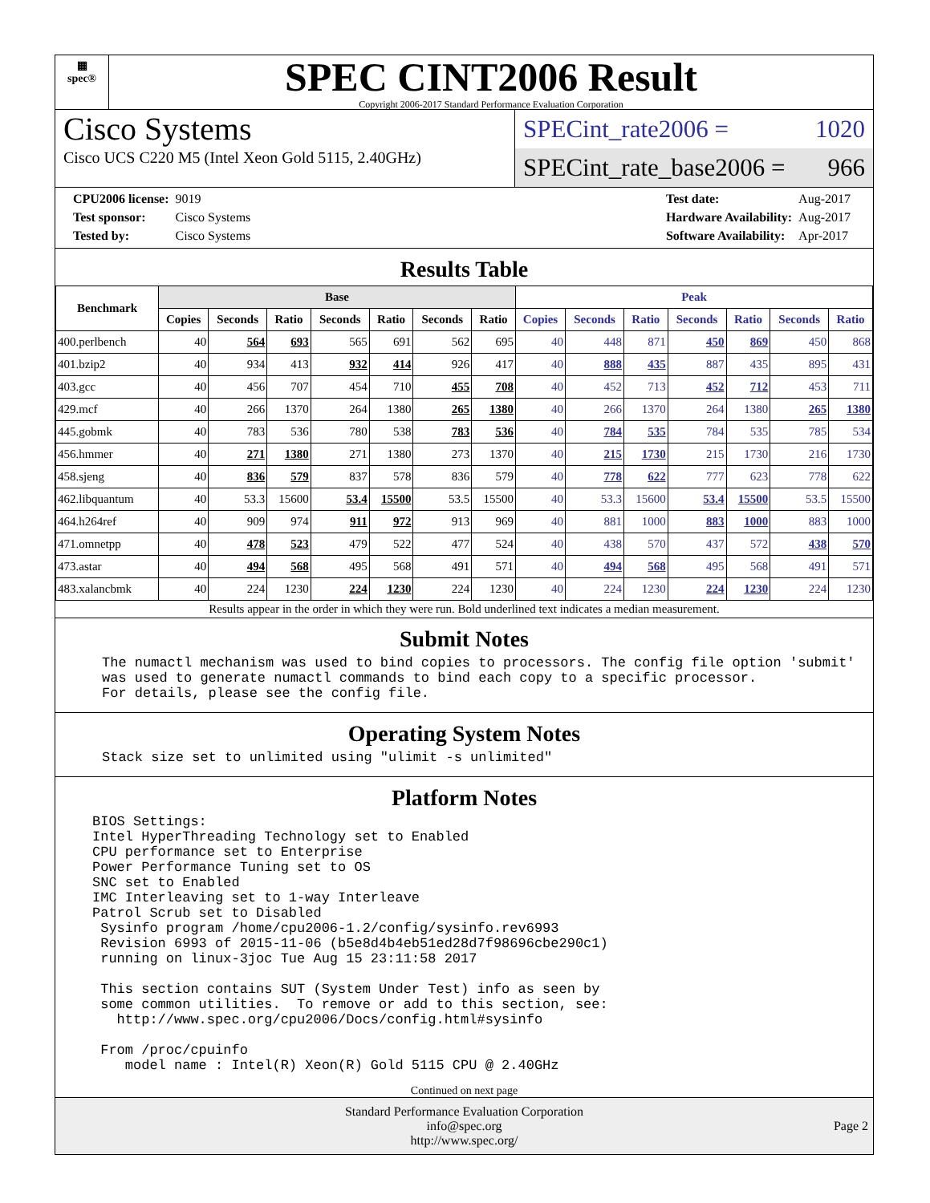▦
spec®
SPEC CINT2006 Result
Copyright 2006-2017 Standard Performance Evaluation Corporation
Cisco Systems
Cisco UCS C220 M5 (Intel Xeon Gold 5115, 2.40GHz)
SPECint_rate2006 = 1020
SPECint_rate_base2006 = 966
| CPU2006 license: | 9019 |
| Test sponsor: | Cisco Systems |
| Tested by: | Cisco Systems |
| Test date: | Aug-2017 |
| Hardware Availability: | Aug-2017 |
| Software Availability: | Apr-2017 |
Results Table
| Benchmark | Base | | | | | | | Peak | | | | | | |
| --- | --- | --- | --- | --- | --- | --- | --- | --- | --- | --- | --- | --- | --- | --- |
| | Copies | Seconds | Ratio | Seconds | Ratio | Seconds | Ratio | Copies | Seconds | Ratio | Seconds | Ratio | Seconds | Ratio |
| 400.perlbench | 40 | 564 | 693 | 565 | 691 | 562 | 695 | 40 | 448 | 871 | 450 | 869 | 450 | 868 |
| 401.bzip2 | 40 | 934 | 413 | 932 | 414 | 926 | 417 | 40 | 888 | 435 | 887 | 435 | 895 | 431 |
| 403.gcc | 40 | 456 | 707 | 454 | 710 | 455 | 708 | 40 | 452 | 713 | 452 | 712 | 453 | 711 |
| 429.mcf | 40 | 266 | 1370 | 264 | 1380 | 265 | 1380 | 40 | 266 | 1370 | 264 | 1380 | 265 | 1380 |
| 445.gobmk | 40 | 783 | 536 | 780 | 538 | 783 | 536 | 40 | 784 | 535 | 784 | 535 | 785 | 534 |
| 456.hmmer | 40 | 271 | 1380 | 271 | 1380 | 273 | 1370 | 40 | 215 | 1730 | 215 | 1730 | 216 | 1730 |
| 458.sjeng | 40 | 836 | 579 | 837 | 578 | 836 | 579 | 40 | 778 | 622 | 777 | 623 | 778 | 622 |
| 462.libquantum | 40 | 53.3 | 15600 | 53.4 | 15500 | 53.5 | 15500 | 40 | 53.3 | 15600 | 53.4 | 15500 | 53.5 | 15500 |
| 464.h264ref | 40 | 909 | 974 | 911 | 972 | 913 | 969 | 40 | 881 | 1000 | 883 | 1000 | 883 | 1000 |
| 471.omnetpp | 40 | 478 | 523 | 479 | 522 | 477 | 524 | 40 | 438 | 570 | 437 | 572 | 438 | 570 |
| 473.astar | 40 | 494 | 568 | 495 | 568 | 491 | 571 | 40 | 494 | 568 | 495 | 568 | 491 | 571 |
| 483.xalancbmk | 40 | 224 | 1230 | 224 | 1230 | 224 | 1230 | 40 | 224 | 1230 | 224 | 1230 | 224 | 1230 |
Results appear in the order in which they were run. Bold underlined text indicates a median measurement.
Submit Notes
The numactl mechanism was used to bind copies to processors. The config file option 'submit'
was used to generate numactl commands to bind each copy to a specific processor.
For details, please see the config file.
Operating System Notes
Stack size set to unlimited using "ulimit -s unlimited"
Platform Notes
BIOS Settings:
Intel HyperThreading Technology set to Enabled
CPU performance set to Enterprise
Power Performance Tuning set to OS
SNC set to Enabled
IMC Interleaving set to 1-way Interleave
Patrol Scrub set to Disabled
 Sysinfo program /home/cpu2006-1.2/config/sysinfo.rev6993
 Revision 6993 of 2015-11-06 (b5e8d4b4eb51ed28d7f98696cbe290c1)
 running on linux-3joc Tue Aug 15 23:11:58 2017

 This section contains SUT (System Under Test) info as seen by
 some common utilities.  To remove or add to this section, see:
   http://www.spec.org/cpu2006/Docs/config.html#sysinfo

 From /proc/cpuinfo
    model name : Intel(R) Xeon(R) Gold 5115 CPU @ 2.40GHz
Continued on next page
Standard Performance Evaluation Corporation
info@spec.org
http://www.spec.org/
Page 2